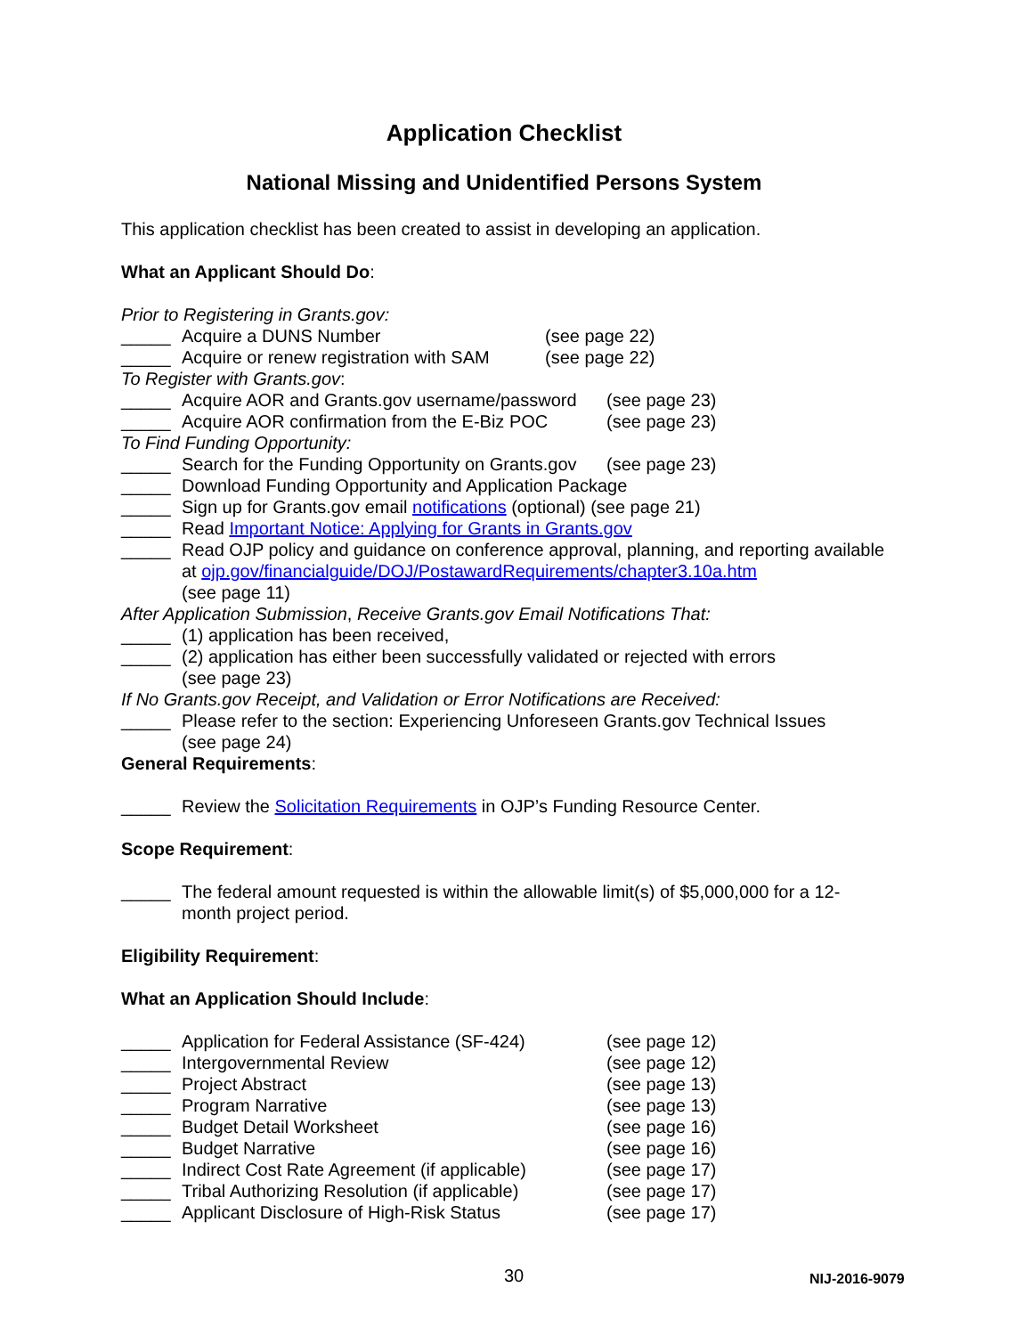Application Checklist
National Missing and Unidentified Persons System
This application checklist has been created to assist in developing an application.
What an Applicant Should Do:
Prior to Registering in Grants.gov:
_____ Acquire a DUNS Number (see page 22)
_____ Acquire or renew registration with SAM (see page 22)
To Register with Grants.gov:
_____ Acquire AOR and Grants.gov username/password (see page 23)
_____ Acquire AOR confirmation from the E-Biz POC (see page 23)
To Find Funding Opportunity:
_____ Search for the Funding Opportunity on Grants.gov (see page 23)
_____ Download Funding Opportunity and Application Package
_____ Sign up for Grants.gov email notifications (optional) (see page 21)
_____ Read Important Notice: Applying for Grants in Grants.gov
_____ Read OJP policy and guidance on conference approval, planning, and reporting available at ojp.gov/financialguide/DOJ/PostawardRequirements/chapter3.10a.htm
(see page 11)
After Application Submission, Receive Grants.gov Email Notifications That:
_____ (1) application has been received,
_____ (2) application has either been successfully validated or rejected with errors
(see page 23)
If No Grants.gov Receipt, and Validation or Error Notifications are Received:
_____ Please refer to the section: Experiencing Unforeseen Grants.gov Technical Issues
(see page 24)
General Requirements:
_____ Review the Solicitation Requirements in OJP’s Funding Resource Center.
Scope Requirement:
_____ The federal amount requested is within the allowable limit(s) of $5,000,000 for a 12-month project period.
Eligibility Requirement:
What an Application Should Include:
_____ Application for Federal Assistance (SF-424) (see page 12)
_____ Intergovernmental Review (see page 12)
_____ Project Abstract (see page 13)
_____ Program Narrative (see page 13)
_____ Budget Detail Worksheet (see page 16)
_____ Budget Narrative (see page 16)
_____ Indirect Cost Rate Agreement (if applicable) (see page 17)
_____ Tribal Authorizing Resolution (if applicable) (see page 17)
_____ Applicant Disclosure of High-Risk Status (see page 17)
30 NIJ-2016-9079